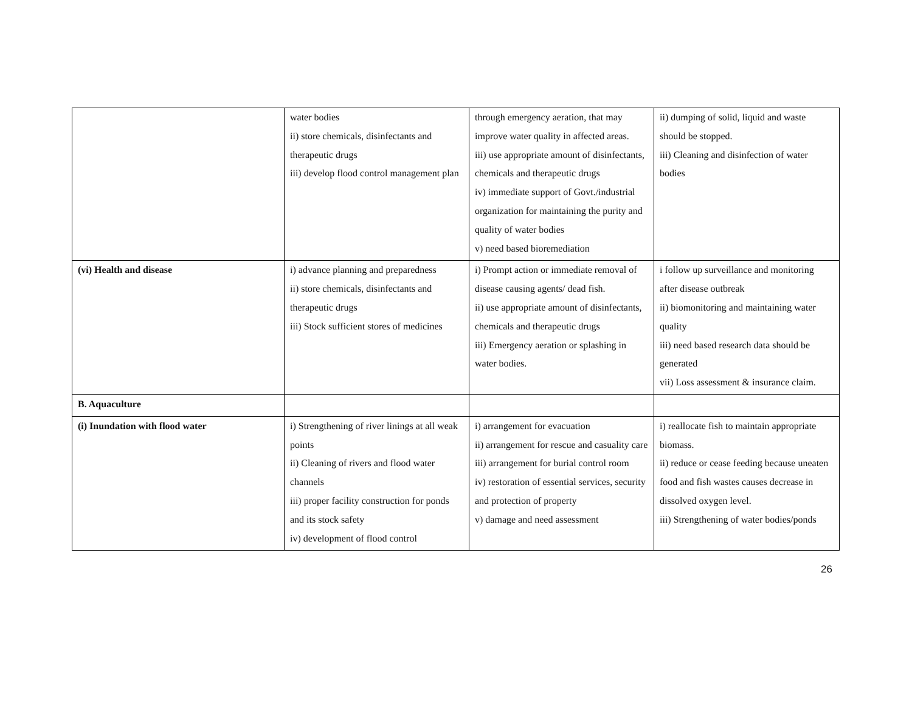| | water bodies ii) store chemicals, disinfectants and therapeutic drugs iii) develop flood control management plan | through emergency aeration, that may improve water quality in affected areas. iii) use appropriate amount of disinfectants, chemicals and therapeutic drugs iv) immediate support of Govt./industrial organization for maintaining the purity and quality of water bodies v) need based bioremediation | ii) dumping of solid, liquid and waste should be stopped. iii) Cleaning and disinfection of water bodies |
| (vi) Health and disease | i) advance planning and preparedness ii) store chemicals, disinfectants and therapeutic drugs iii) Stock sufficient stores of medicines | i) Prompt action or immediate removal of disease causing agents/ dead fish. ii) use appropriate amount of disinfectants, chemicals and therapeutic drugs iii) Emergency aeration or splashing in water bodies. | i follow up surveillance and monitoring after disease outbreak ii) biomonitoring and maintaining water quality iii) need based research data should be generated vii) Loss assessment & insurance claim. |
| B. Aquaculture | | | |
| (i) Inundation with flood water | i) Strengthening of river linings at all weak points ii) Cleaning of rivers and flood water channels iii) proper facility construction for ponds and its stock safety iv) development of flood control | i) arrangement for evacuation ii) arrangement for rescue and casuality care iii) arrangement for burial control room iv) restoration of essential services, security and protection of property v) damage and need assessment | i) reallocate fish to maintain appropriate biomass. ii) reduce or cease feeding because uneaten food and fish wastes causes decrease in dissolved oxygen level. iii) Strengthening of water bodies/ponds |
26